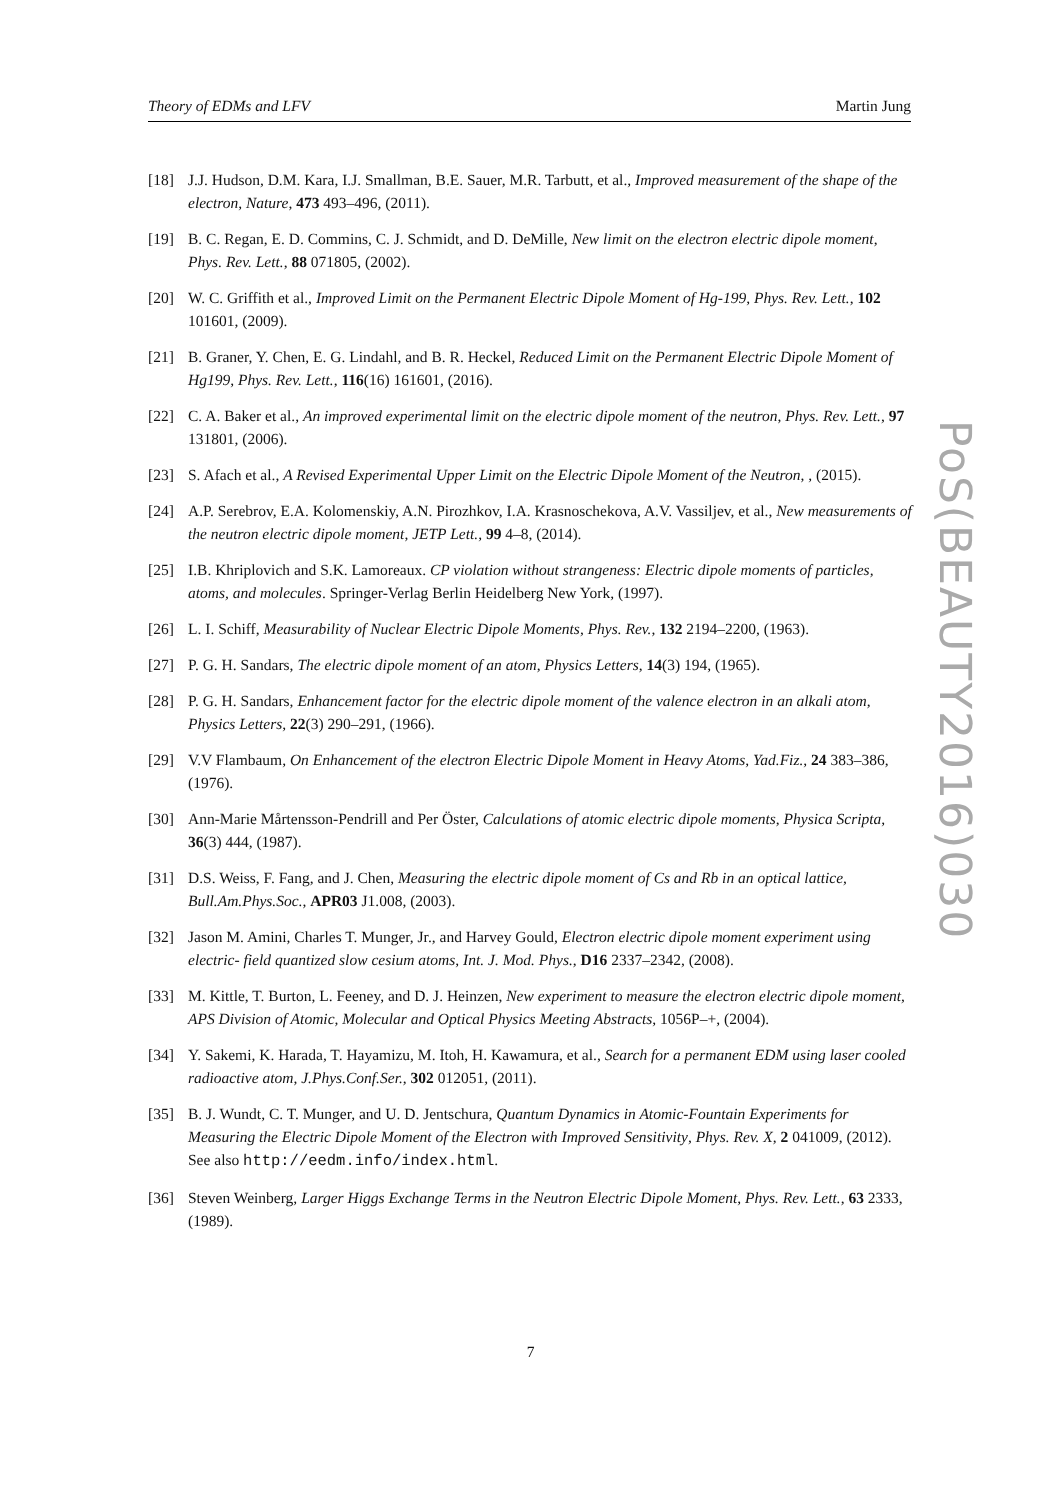Theory of EDMs and LFV Martin Jung
[18] J.J. Hudson, D.M. Kara, I.J. Smallman, B.E. Sauer, M.R. Tarbutt, et al., Improved measurement of the shape of the electron, Nature, 473 493–496, (2011).
[19] B. C. Regan, E. D. Commins, C. J. Schmidt, and D. DeMille, New limit on the electron electric dipole moment, Phys. Rev. Lett., 88 071805, (2002).
[20] W. C. Griffith et al., Improved Limit on the Permanent Electric Dipole Moment of Hg-199, Phys. Rev. Lett., 102 101601, (2009).
[21] B. Graner, Y. Chen, E. G. Lindahl, and B. R. Heckel, Reduced Limit on the Permanent Electric Dipole Moment of Hg199, Phys. Rev. Lett., 116(16) 161601, (2016).
[22] C. A. Baker et al., An improved experimental limit on the electric dipole moment of the neutron, Phys. Rev. Lett., 97 131801, (2006).
[23] S. Afach et al., A Revised Experimental Upper Limit on the Electric Dipole Moment of the Neutron, , (2015).
[24] A.P. Serebrov, E.A. Kolomenskiy, A.N. Pirozhkov, I.A. Krasnoschekova, A.V. Vassiljev, et al., New measurements of the neutron electric dipole moment, JETP Lett., 99 4–8, (2014).
[25] I.B. Khriplovich and S.K. Lamoreaux. CP violation without strangeness: Electric dipole moments of particles, atoms, and molecules. Springer-Verlag Berlin Heidelberg New York, (1997).
[26] L. I. Schiff, Measurability of Nuclear Electric Dipole Moments, Phys. Rev., 132 2194–2200, (1963).
[27] P. G. H. Sandars, The electric dipole moment of an atom, Physics Letters, 14(3) 194, (1965).
[28] P. G. H. Sandars, Enhancement factor for the electric dipole moment of the valence electron in an alkali atom, Physics Letters, 22(3) 290–291, (1966).
[29] V.V Flambaum, On Enhancement of the electron Electric Dipole Moment in Heavy Atoms, Yad.Fiz., 24 383–386, (1976).
[30] Ann-Marie Mårtensson-Pendrill and Per Öster, Calculations of atomic electric dipole moments, Physica Scripta, 36(3) 444, (1987).
[31] D.S. Weiss, F. Fang, and J. Chen, Measuring the electric dipole moment of Cs and Rb in an optical lattice, Bull.Am.Phys.Soc., APR03 J1.008, (2003).
[32] Jason M. Amini, Charles T. Munger, Jr., and Harvey Gould, Electron electric dipole moment experiment using electric- field quantized slow cesium atoms, Int. J. Mod. Phys., D16 2337–2342, (2008).
[33] M. Kittle, T. Burton, L. Feeney, and D. J. Heinzen, New experiment to measure the electron electric dipole moment, APS Division of Atomic, Molecular and Optical Physics Meeting Abstracts, 1056P–+, (2004).
[34] Y. Sakemi, K. Harada, T. Hayamizu, M. Itoh, H. Kawamura, et al., Search for a permanent EDM using laser cooled radioactive atom, J.Phys.Conf.Ser., 302 012051, (2011).
[35] B. J. Wundt, C. T. Munger, and U. D. Jentschura, Quantum Dynamics in Atomic-Fountain Experiments for Measuring the Electric Dipole Moment of the Electron with Improved Sensitivity, Phys. Rev. X, 2 041009, (2012). See also http://eedm.info/index.html.
[36] Steven Weinberg, Larger Higgs Exchange Terms in the Neutron Electric Dipole Moment, Phys. Rev. Lett., 63 2333, (1989).
PoS(BEAUTY2016)030
7